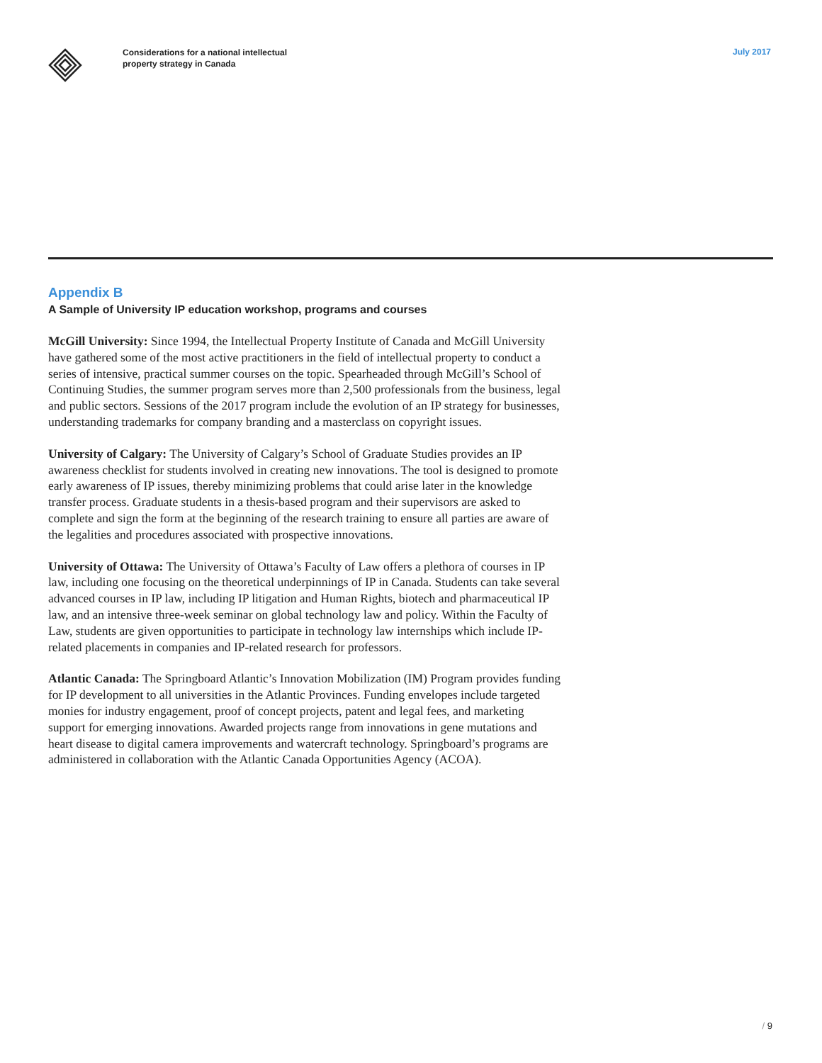Considerations for a national intellectual
property strategy in Canada
July 2017
Appendix B
A Sample of University IP education workshop, programs and courses
McGill University: Since 1994, the Intellectual Property Institute of Canada and McGill University have gathered some of the most active practitioners in the field of intellectual property to conduct a series of intensive, practical summer courses on the topic. Spearheaded through McGill’s School of Continuing Studies, the summer program serves more than 2,500 professionals from the business, legal and public sectors. Sessions of the 2017 program include the evolution of an IP strategy for businesses, understanding trademarks for company branding and a masterclass on copyright issues.
University of Calgary: The University of Calgary’s School of Graduate Studies provides an IP awareness checklist for students involved in creating new innovations. The tool is designed to promote early awareness of IP issues, thereby minimizing problems that could arise later in the knowledge transfer process. Graduate students in a thesis-based program and their supervisors are asked to complete and sign the form at the beginning of the research training to ensure all parties are aware of the legalities and procedures associated with prospective innovations.
University of Ottawa: The University of Ottawa’s Faculty of Law offers a plethora of courses in IP law, including one focusing on the theoretical underpinnings of IP in Canada. Students can take several advanced courses in IP law, including IP litigation and Human Rights, biotech and pharmaceutical IP law, and an intensive three-week seminar on global technology law and policy. Within the Faculty of Law, students are given opportunities to participate in technology law internships which include IP-related placements in companies and IP-related research for professors.
Atlantic Canada: The Springboard Atlantic’s Innovation Mobilization (IM) Program provides funding for IP development to all universities in the Atlantic Provinces. Funding envelopes include targeted monies for industry engagement, proof of concept projects, patent and legal fees, and marketing support for emerging innovations. Awarded projects range from innovations in gene mutations and heart disease to digital camera improvements and watercraft technology. Springboard’s programs are administered in collaboration with the Atlantic Canada Opportunities Agency (ACOA).
/ 9